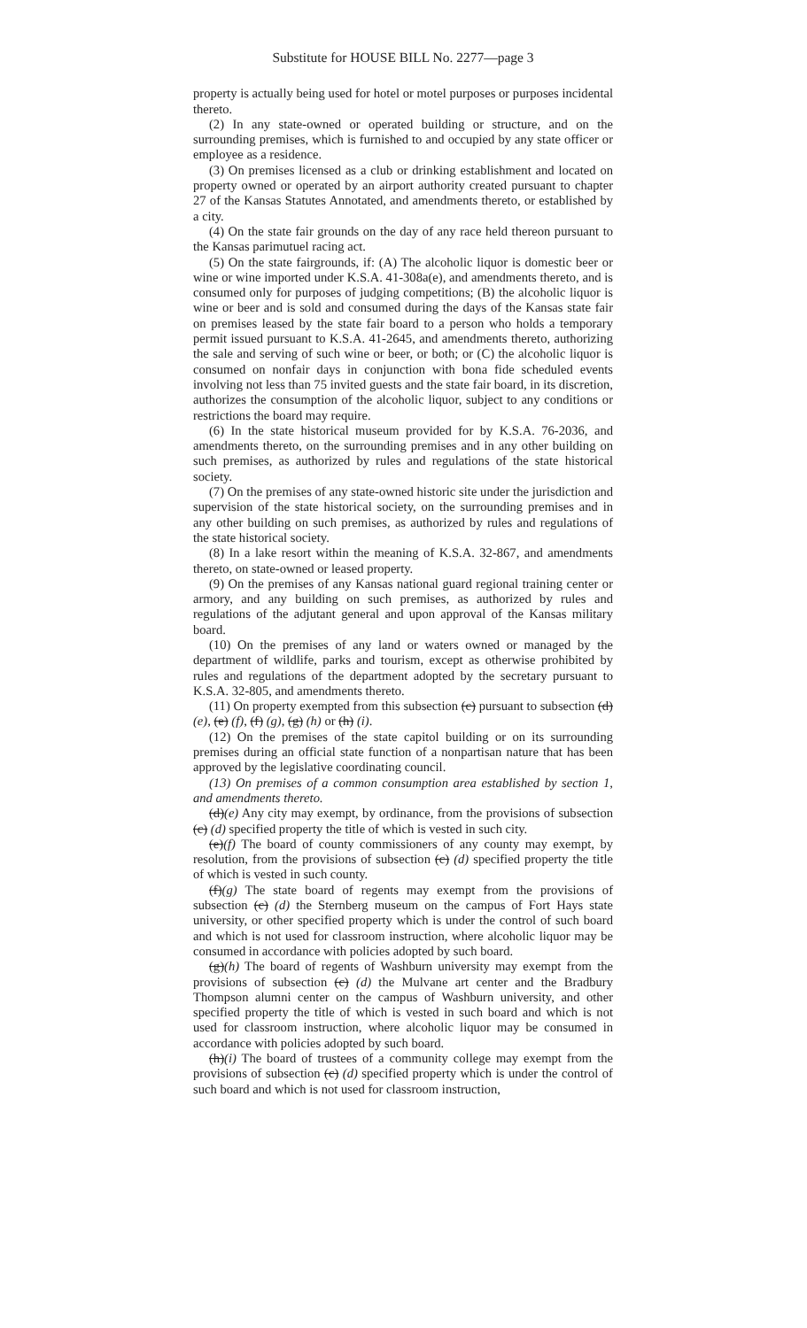Substitute for HOUSE BILL No. 2277—page 3
property is actually being used for hotel or motel purposes or purposes incidental thereto.
(2) In any state-owned or operated building or structure, and on the surrounding premises, which is furnished to and occupied by any state officer or employee as a residence.
(3) On premises licensed as a club or drinking establishment and located on property owned or operated by an airport authority created pursuant to chapter 27 of the Kansas Statutes Annotated, and amendments thereto, or established by a city.
(4) On the state fair grounds on the day of any race held thereon pursuant to the Kansas parimutuel racing act.
(5) On the state fairgrounds, if: (A) The alcoholic liquor is domestic beer or wine or wine imported under K.S.A. 41-308a(e), and amendments thereto, and is consumed only for purposes of judging competitions; (B) the alcoholic liquor is wine or beer and is sold and consumed during the days of the Kansas state fair on premises leased by the state fair board to a person who holds a temporary permit issued pursuant to K.S.A. 41-2645, and amendments thereto, authorizing the sale and serving of such wine or beer, or both; or (C) the alcoholic liquor is consumed on nonfair days in conjunction with bona fide scheduled events involving not less than 75 invited guests and the state fair board, in its discretion, authorizes the consumption of the alcoholic liquor, subject to any conditions or restrictions the board may require.
(6) In the state historical museum provided for by K.S.A. 76-2036, and amendments thereto, on the surrounding premises and in any other building on such premises, as authorized by rules and regulations of the state historical society.
(7) On the premises of any state-owned historic site under the jurisdiction and supervision of the state historical society, on the surrounding premises and in any other building on such premises, as authorized by rules and regulations of the state historical society.
(8) In a lake resort within the meaning of K.S.A. 32-867, and amendments thereto, on state-owned or leased property.
(9) On the premises of any Kansas national guard regional training center or armory, and any building on such premises, as authorized by rules and regulations of the adjutant general and upon approval of the Kansas military board.
(10) On the premises of any land or waters owned or managed by the department of wildlife, parks and tourism, except as otherwise prohibited by rules and regulations of the department adopted by the secretary pursuant to K.S.A. 32-805, and amendments thereto.
(11) On property exempted from this subsection (c) pursuant to subsection (d) (e), (e) (f), (f) (g), (g) (h) or (h) (i).
(12) On the premises of the state capitol building or on its surrounding premises during an official state function of a nonpartisan nature that has been approved by the legislative coordinating council.
(13) On premises of a common consumption area established by section 1, and amendments thereto.
(d)(e) Any city may exempt, by ordinance, from the provisions of subsection (c) (d) specified property the title of which is vested in such city.
(e)(f) The board of county commissioners of any county may exempt, by resolution, from the provisions of subsection (c) (d) specified property the title of which is vested in such county.
(f)(g) The state board of regents may exempt from the provisions of subsection (c) (d) the Sternberg museum on the campus of Fort Hays state university, or other specified property which is under the control of such board and which is not used for classroom instruction, where alcoholic liquor may be consumed in accordance with policies adopted by such board.
(g)(h) The board of regents of Washburn university may exempt from the provisions of subsection (c) (d) the Mulvane art center and the Bradbury Thompson alumni center on the campus of Washburn university, and other specified property the title of which is vested in such board and which is not used for classroom instruction, where alcoholic liquor may be consumed in accordance with policies adopted by such board.
(h)(i) The board of trustees of a community college may exempt from the provisions of subsection (c) (d) specified property which is under the control of such board and which is not used for classroom instruction,